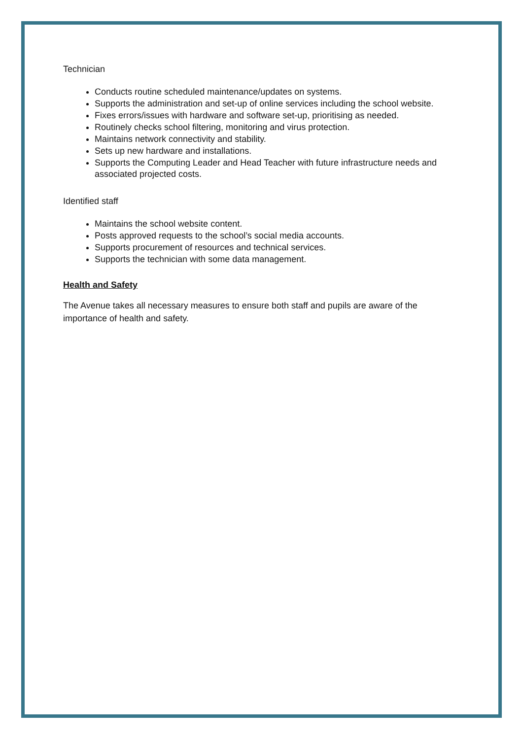Technician
Conducts routine scheduled maintenance/updates on systems.
Supports the administration and set-up of online services including the school website.
Fixes errors/issues with hardware and software set-up, prioritising as needed.
Routinely checks school filtering, monitoring and virus protection.
Maintains network connectivity and stability.
Sets up new hardware and installations.
Supports the Computing Leader and Head Teacher with future infrastructure needs and associated projected costs.
Identified staff
Maintains the school website content.
Posts approved requests to the school’s social media accounts.
Supports procurement of resources and technical services.
Supports the technician with some data management.
Health and Safety
The Avenue takes all necessary measures to ensure both staff and pupils are aware of the importance of health and safety.